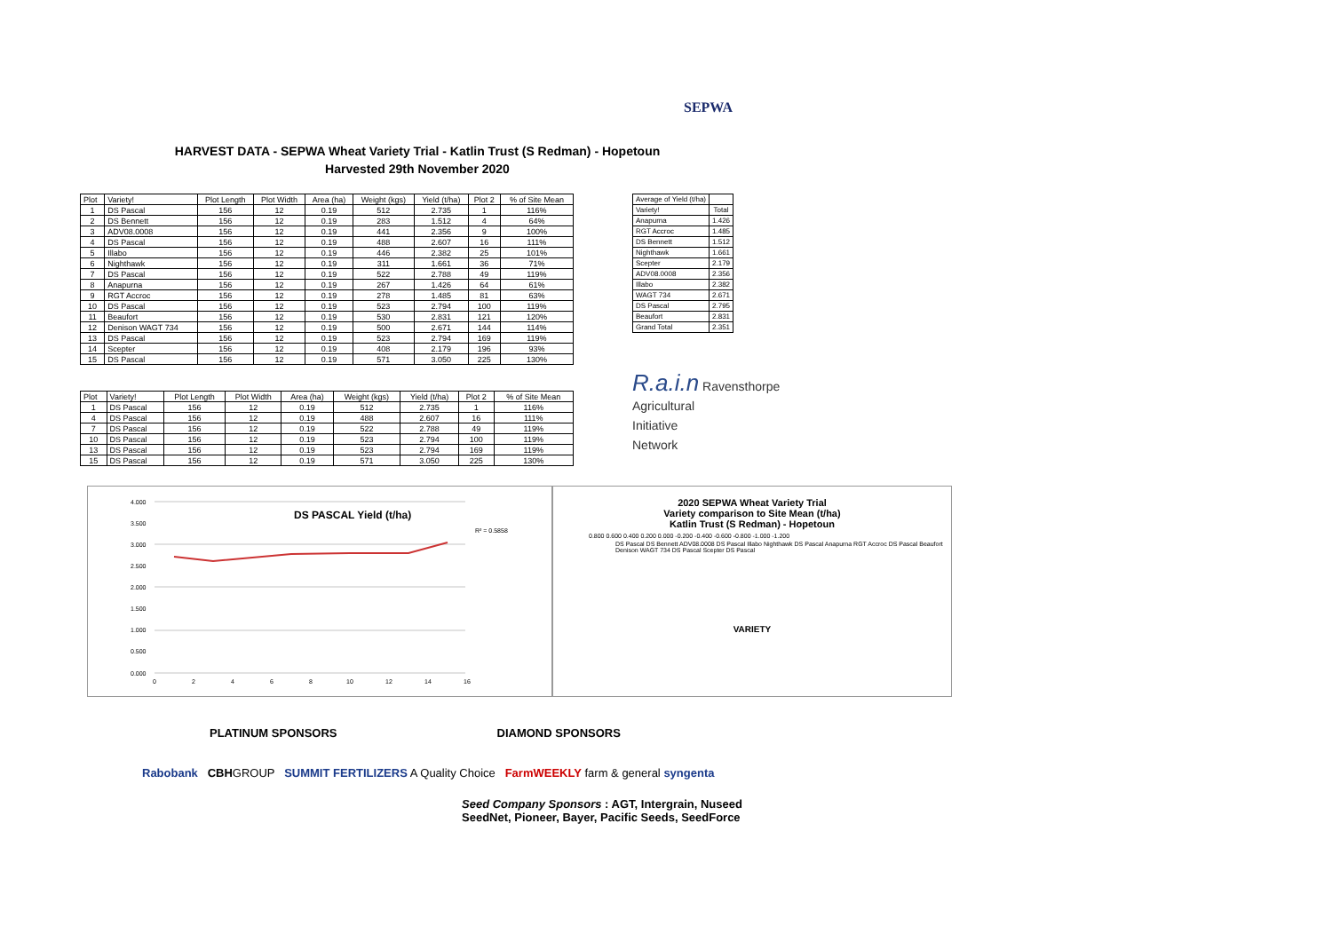SEPWA
HARVEST DATA - SEPWA Wheat Variety Trial - Katlin Trust (S Redman) - Hopetoun
Harvested 29th November 2020
| Plot | Variety! | Plot Length | Plot Width | Area (ha) | Weight (kgs) | Yield (t/ha) | Plot 2 | % of Site Mean |
| --- | --- | --- | --- | --- | --- | --- | --- | --- |
| 1 | DS Pascal | 156 | 12 | 0.19 | 512 | 2.735 | 1 | 116% |
| 2 | DS Bennett | 156 | 12 | 0.19 | 283 | 1.512 | 4 | 64% |
| 3 | ADV08.0008 | 156 | 12 | 0.19 | 441 | 2.356 | 9 | 100% |
| 4 | DS Pascal | 156 | 12 | 0.19 | 488 | 2.607 | 16 | 111% |
| 5 | Illabo | 156 | 12 | 0.19 | 446 | 2.382 | 25 | 101% |
| 6 | Nighthawk | 156 | 12 | 0.19 | 311 | 1.661 | 36 | 71% |
| 7 | DS Pascal | 156 | 12 | 0.19 | 522 | 2.788 | 49 | 119% |
| 8 | Anapurna | 156 | 12 | 0.19 | 267 | 1.426 | 64 | 61% |
| 9 | RGT Accroc | 156 | 12 | 0.19 | 278 | 1.485 | 81 | 63% |
| 10 | DS Pascal | 156 | 12 | 0.19 | 523 | 2.794 | 100 | 119% |
| 11 | Beaufort | 156 | 12 | 0.19 | 530 | 2.831 | 121 | 120% |
| 12 | Denison WAGT 734 | 156 | 12 | 0.19 | 500 | 2.671 | 144 | 114% |
| 13 | DS Pascal | 156 | 12 | 0.19 | 523 | 2.794 | 169 | 119% |
| 14 | Scepter | 156 | 12 | 0.19 | 408 | 2.179 | 196 | 93% |
| 15 | DS Pascal | 156 | 12 | 0.19 | 571 | 3.050 | 225 | 130% |
| Average of Yield (t/ha) | |
| --- | --- |
| Variety! | Total |
| Anapurna | 1.426 |
| RGT Accroc | 1.485 |
| DS Bennett | 1.512 |
| Nighthawk | 1.661 |
| Scepter | 2.179 |
| ADV08.0008 | 2.356 |
| Illabo | 2.382 |
| WAGT 734 | 2.671 |
| DS Pascal | 2.795 |
| Beaufort | 2.831 |
| Grand Total | 2.351 |
| Plot | Variety! | Plot Length | Plot Width | Area (ha) | Weight (kgs) | Yield (t/ha) | Plot 2 | % of Site Mean |
| --- | --- | --- | --- | --- | --- | --- | --- | --- |
| 1 | DS Pascal | 156 | 12 | 0.19 | 512 | 2.735 | 1 | 116% |
| 4 | DS Pascal | 156 | 12 | 0.19 | 488 | 2.607 | 16 | 111% |
| 7 | DS Pascal | 156 | 12 | 0.19 | 522 | 2.788 | 49 | 119% |
| 10 | DS Pascal | 156 | 12 | 0.19 | 523 | 2.794 | 100 | 119% |
| 13 | DS Pascal | 156 | 12 | 0.19 | 523 | 2.794 | 169 | 119% |
| 15 | DS Pascal | 156 | 12 | 0.19 | 571 | 3.050 | 225 | 130% |
R.a.i.n Ravensthorpe
Agricultural
Initiative
Network
DS PASCAL Yield (t/ha)
R² = 0.5858
4.000
3.500
3.000
2.500
2.000
1.500
1.000
0.500
0.000
0
2
4
6
8
10
12
14
16
2020 SEPWA Wheat Variety Trial
Variety comparison to Site Mean (t/ha)
Katlin Trust (S Redman) - Hopetoun
0.800 0.600 0.400 0.200 0.000 -0.200 -0.400 -0.600 -0.800 -1.000 -1.200
DS Pascal DS Bennett ADV08.0008 DS Pascal Illabo Nighthawk DS Pascal Anapurna RGT Accroc DS Pascal Beaufort Denison WAGT 734 DS Pascal Scepter DS Pascal
VARIETY
PLATINUM SPONSORS DIAMOND SPONSORS
Rabobank CBHGROUP SUMMIT FERTILIZERS A Quality Choice FarmWEEKLY farm & general syngenta
Seed Company Sponsors : AGT, Intergrain, Nuseed
SeedNet, Pioneer, Bayer, Pacific Seeds, SeedForce